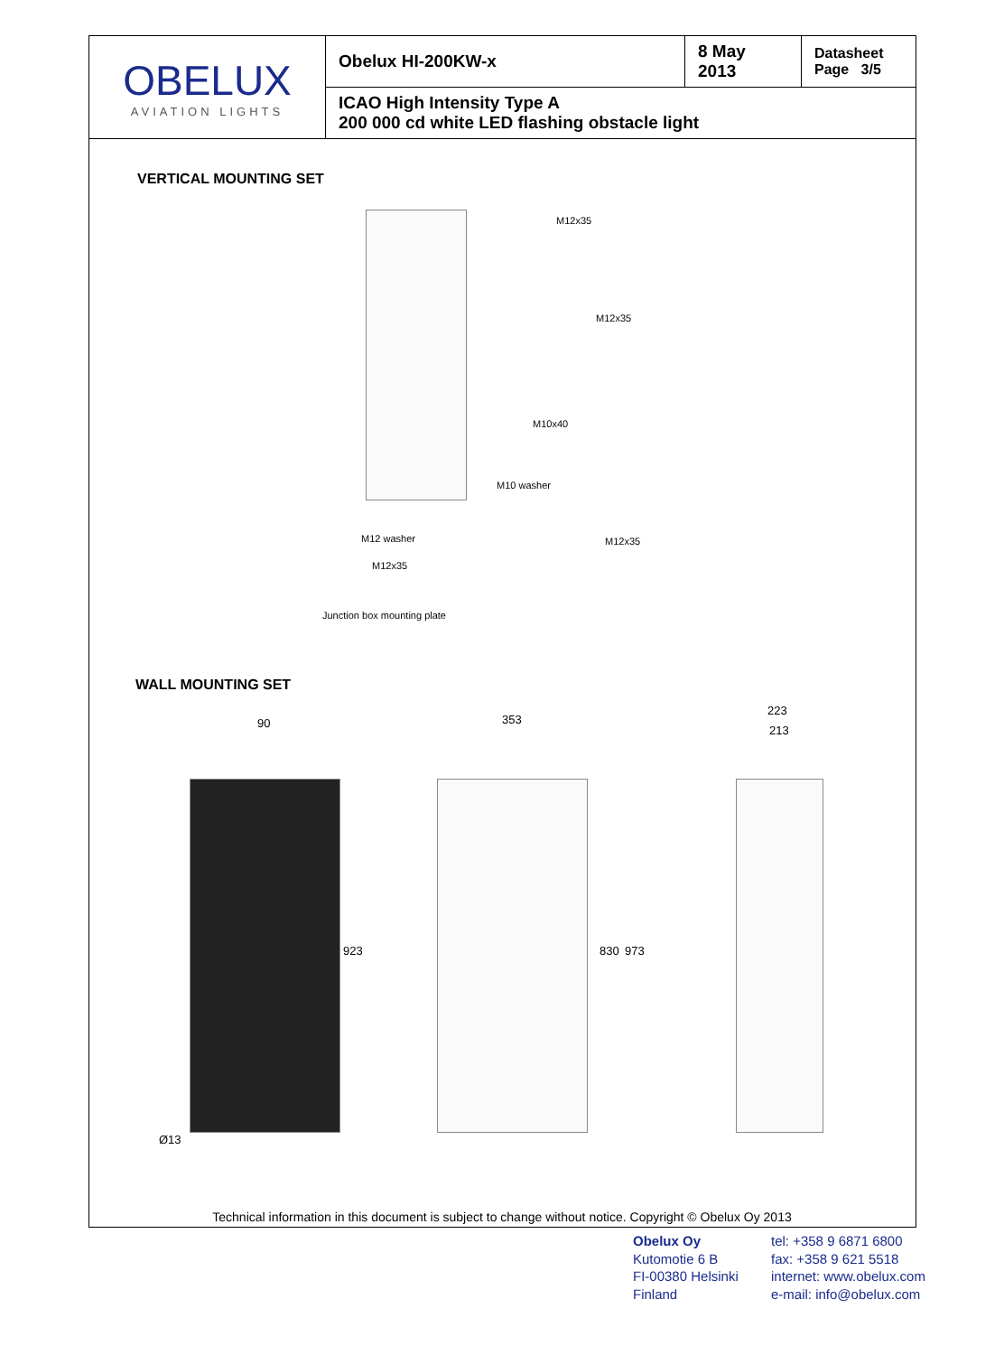| OBELUX AVIATION LIGHTS | Obelux HI-200KW-x | 8 May 2013 | Datasheet Page 3/5 |
| | ICAO High Intensity Type A 200 000 cd white LED flashing obstacle light | | |
VERTICAL MOUNTING SET
M12x35
M12x35
M10x40
M10 washer
M12 washer M12x35
M12x35
Junction box mounting plate
WALL MOUNTING SET
90
923
Ø13
353
830 973
223
213
Technical information in this document is subject to change without notice. Copyright © Obelux Oy 2013
Obelux Oy
Kutomotie 6 B
FI-00380 Helsinki
Finland
tel: +358 9 6871 6800
fax: +358 9 621 5518
internet: www.obelux.com
e-mail: info@obelux.com